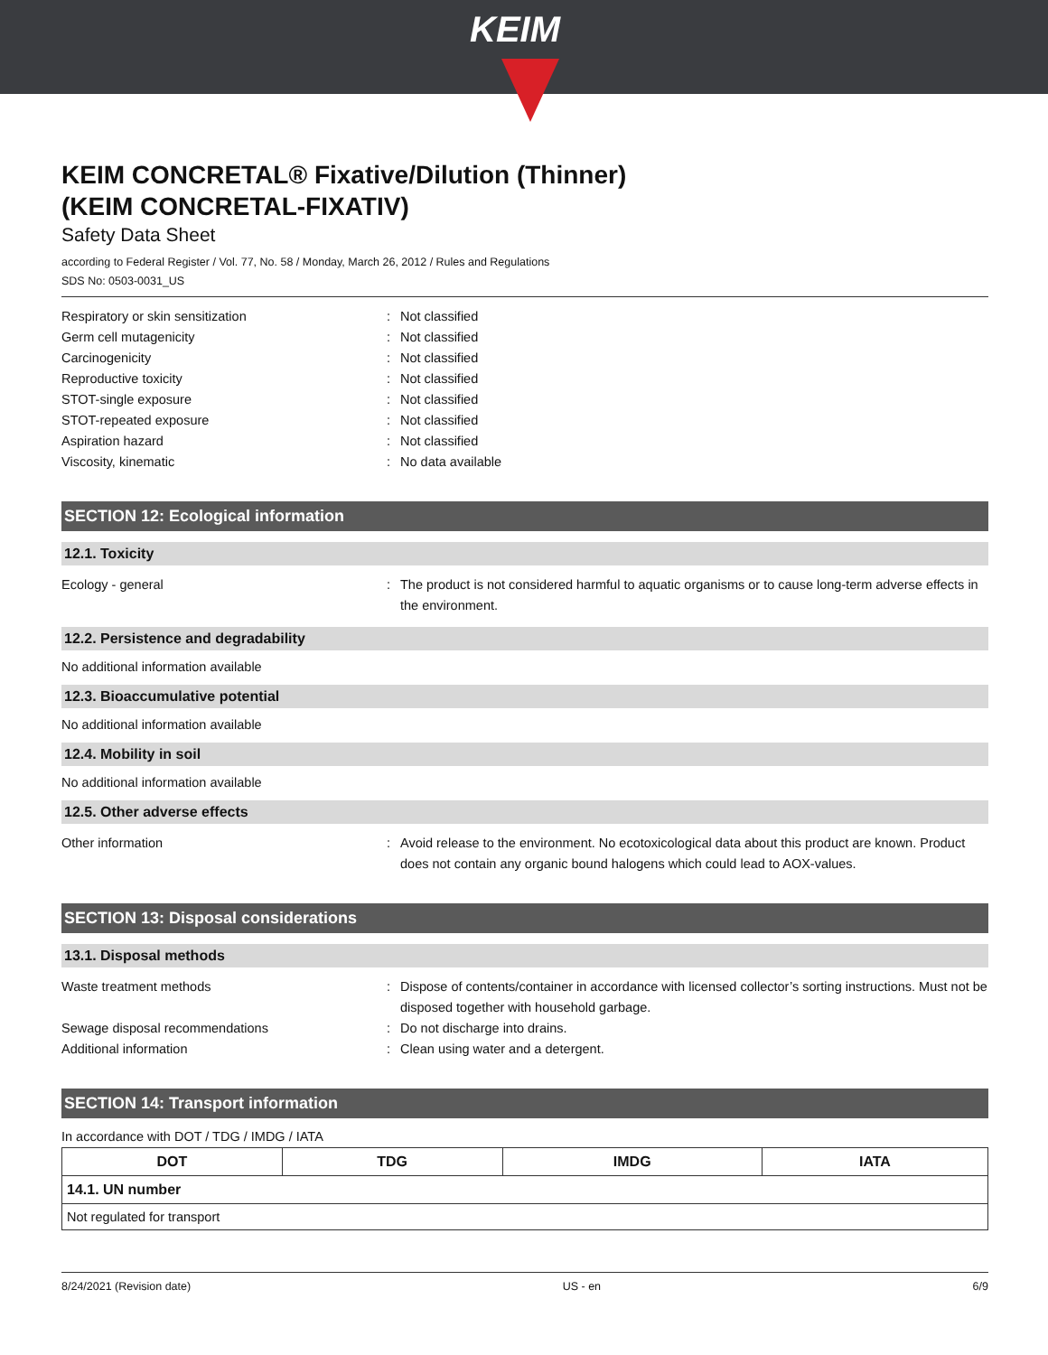KEIM
KEIM CONCRETAL® Fixative/Dilution (Thinner)
(KEIM CONCRETAL-FIXATIV)
Safety Data Sheet
according to Federal Register / Vol. 77, No. 58 / Monday, March 26, 2012 / Rules and Regulations
SDS No: 0503-0031_US
Respiratory or skin sensitization : Not classified
Germ cell mutagenicity : Not classified
Carcinogenicity : Not classified
Reproductive toxicity : Not classified
STOT-single exposure : Not classified
STOT-repeated exposure : Not classified
Aspiration hazard : Not classified
Viscosity, kinematic : No data available
SECTION 12: Ecological information
12.1. Toxicity
Ecology - general : The product is not considered harmful to aquatic organisms or to cause long-term adverse effects in the environment.
12.2. Persistence and degradability
No additional information available
12.3. Bioaccumulative potential
No additional information available
12.4. Mobility in soil
No additional information available
12.5. Other adverse effects
Other information : Avoid release to the environment. No ecotoxicological data about this product are known. Product does not contain any organic bound halogens which could lead to AOX-values.
SECTION 13: Disposal considerations
13.1. Disposal methods
Waste treatment methods : Dispose of contents/container in accordance with licensed collector’s sorting instructions. Must not be disposed together with household garbage.
Sewage disposal recommendations : Do not discharge into drains.
Additional information : Clean using water and a detergent.
SECTION 14: Transport information
In accordance with DOT / TDG / IMDG / IATA
| DOT | TDG | IMDG | IATA |
| --- | --- | --- | --- |
| 14.1. UN number | | | |
| Not regulated for transport | | | |
8/24/2021 (Revision date) US - en 6/9